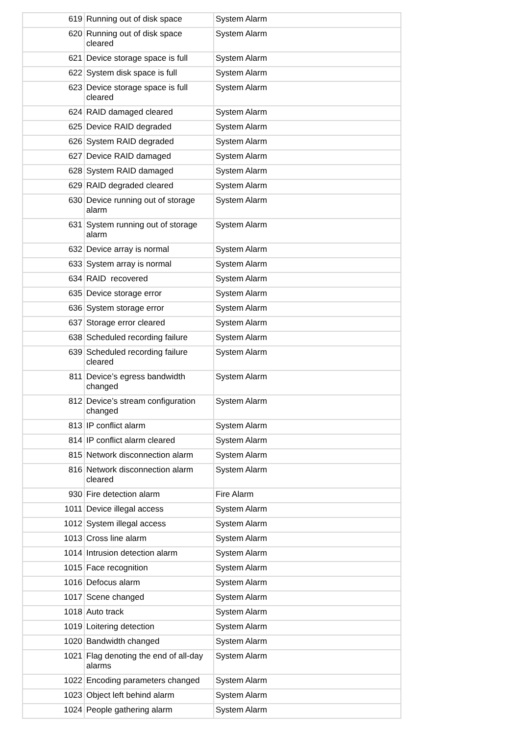| 619 | Running out of disk space | System Alarm |
| 620 | Running out of disk space cleared | System Alarm |
| 621 | Device storage space is full | System Alarm |
| 622 | System disk space is full | System Alarm |
| 623 | Device storage space is full cleared | System Alarm |
| 624 | RAID damaged cleared | System Alarm |
| 625 | Device RAID degraded | System Alarm |
| 626 | System RAID degraded | System Alarm |
| 627 | Device RAID damaged | System Alarm |
| 628 | System RAID damaged | System Alarm |
| 629 | RAID degraded cleared | System Alarm |
| 630 | Device running out of storage alarm | System Alarm |
| 631 | System running out of storage alarm | System Alarm |
| 632 | Device array is normal | System Alarm |
| 633 | System array is normal | System Alarm |
| 634 | RAID recovered | System Alarm |
| 635 | Device storage error | System Alarm |
| 636 | System storage error | System Alarm |
| 637 | Storage error cleared | System Alarm |
| 638 | Scheduled recording failure | System Alarm |
| 639 | Scheduled recording failure cleared | System Alarm |
| 811 | Device’s egress bandwidth changed | System Alarm |
| 812 | Device’s stream configuration changed | System Alarm |
| 813 | IP conflict alarm | System Alarm |
| 814 | IP conflict alarm cleared | System Alarm |
| 815 | Network disconnection alarm | System Alarm |
| 816 | Network disconnection alarm cleared | System Alarm |
| 930 | Fire detection alarm | Fire Alarm |
| 1011 | Device illegal access | System Alarm |
| 1012 | System illegal access | System Alarm |
| 1013 | Cross line alarm | System Alarm |
| 1014 | Intrusion detection alarm | System Alarm |
| 1015 | Face recognition | System Alarm |
| 1016 | Defocus alarm | System Alarm |
| 1017 | Scene changed | System Alarm |
| 1018 | Auto track | System Alarm |
| 1019 | Loitering detection | System Alarm |
| 1020 | Bandwidth changed | System Alarm |
| 1021 | Flag denoting the end of all-day alarms | System Alarm |
| 1022 | Encoding parameters changed | System Alarm |
| 1023 | Object left behind alarm | System Alarm |
| 1024 | People gathering alarm | System Alarm |